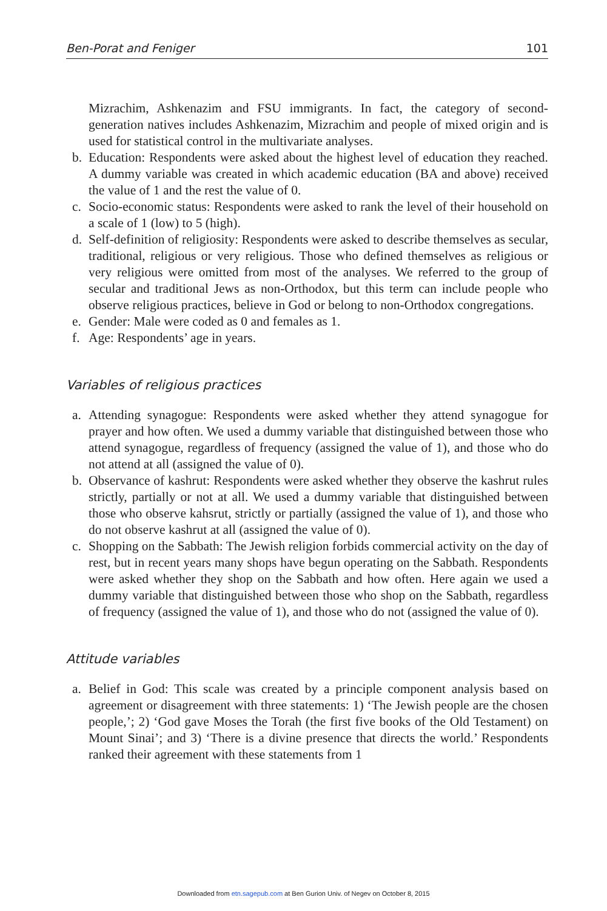Ben-Porat and Feniger 101
Mizrachim, Ashkenazim and FSU immigrants. In fact, the category of second-generation natives includes Ashkenazim, Mizrachim and people of mixed origin and is used for statistical control in the multivariate analyses.
b. Education: Respondents were asked about the highest level of education they reached. A dummy variable was created in which academic education (BA and above) received the value of 1 and the rest the value of 0.
c. Socio-economic status: Respondents were asked to rank the level of their household on a scale of 1 (low) to 5 (high).
d. Self-definition of religiosity: Respondents were asked to describe themselves as secular, traditional, religious or very religious. Those who defined themselves as religious or very religious were omitted from most of the analyses. We referred to the group of secular and traditional Jews as non-Orthodox, but this term can include people who observe religious practices, believe in God or belong to non-Orthodox congregations.
e. Gender: Male were coded as 0 and females as 1.
f. Age: Respondents’ age in years.
Variables of religious practices
a. Attending synagogue: Respondents were asked whether they attend synagogue for prayer and how often. We used a dummy variable that distinguished between those who attend synagogue, regardless of frequency (assigned the value of 1), and those who do not attend at all (assigned the value of 0).
b. Observance of kashrut: Respondents were asked whether they observe the kashrut rules strictly, partially or not at all. We used a dummy variable that distinguished between those who observe kahsrut, strictly or partially (assigned the value of 1), and those who do not observe kashrut at all (assigned the value of 0).
c. Shopping on the Sabbath: The Jewish religion forbids commercial activity on the day of rest, but in recent years many shops have begun operating on the Sabbath. Respondents were asked whether they shop on the Sabbath and how often. Here again we used a dummy variable that distinguished between those who shop on the Sabbath, regardless of frequency (assigned the value of 1), and those who do not (assigned the value of 0).
Attitude variables
a. Belief in God: This scale was created by a principle component analysis based on agreement or disagreement with three statements: 1) ‘The Jewish people are the chosen people,’; 2) ‘God gave Moses the Torah (the first five books of the Old Testament) on Mount Sinai’; and 3) ‘There is a divine presence that directs the world.’ Respondents ranked their agreement with these statements from 1
Downloaded from etn.sagepub.com at Ben Gurion Univ. of Negev on October 8, 2015